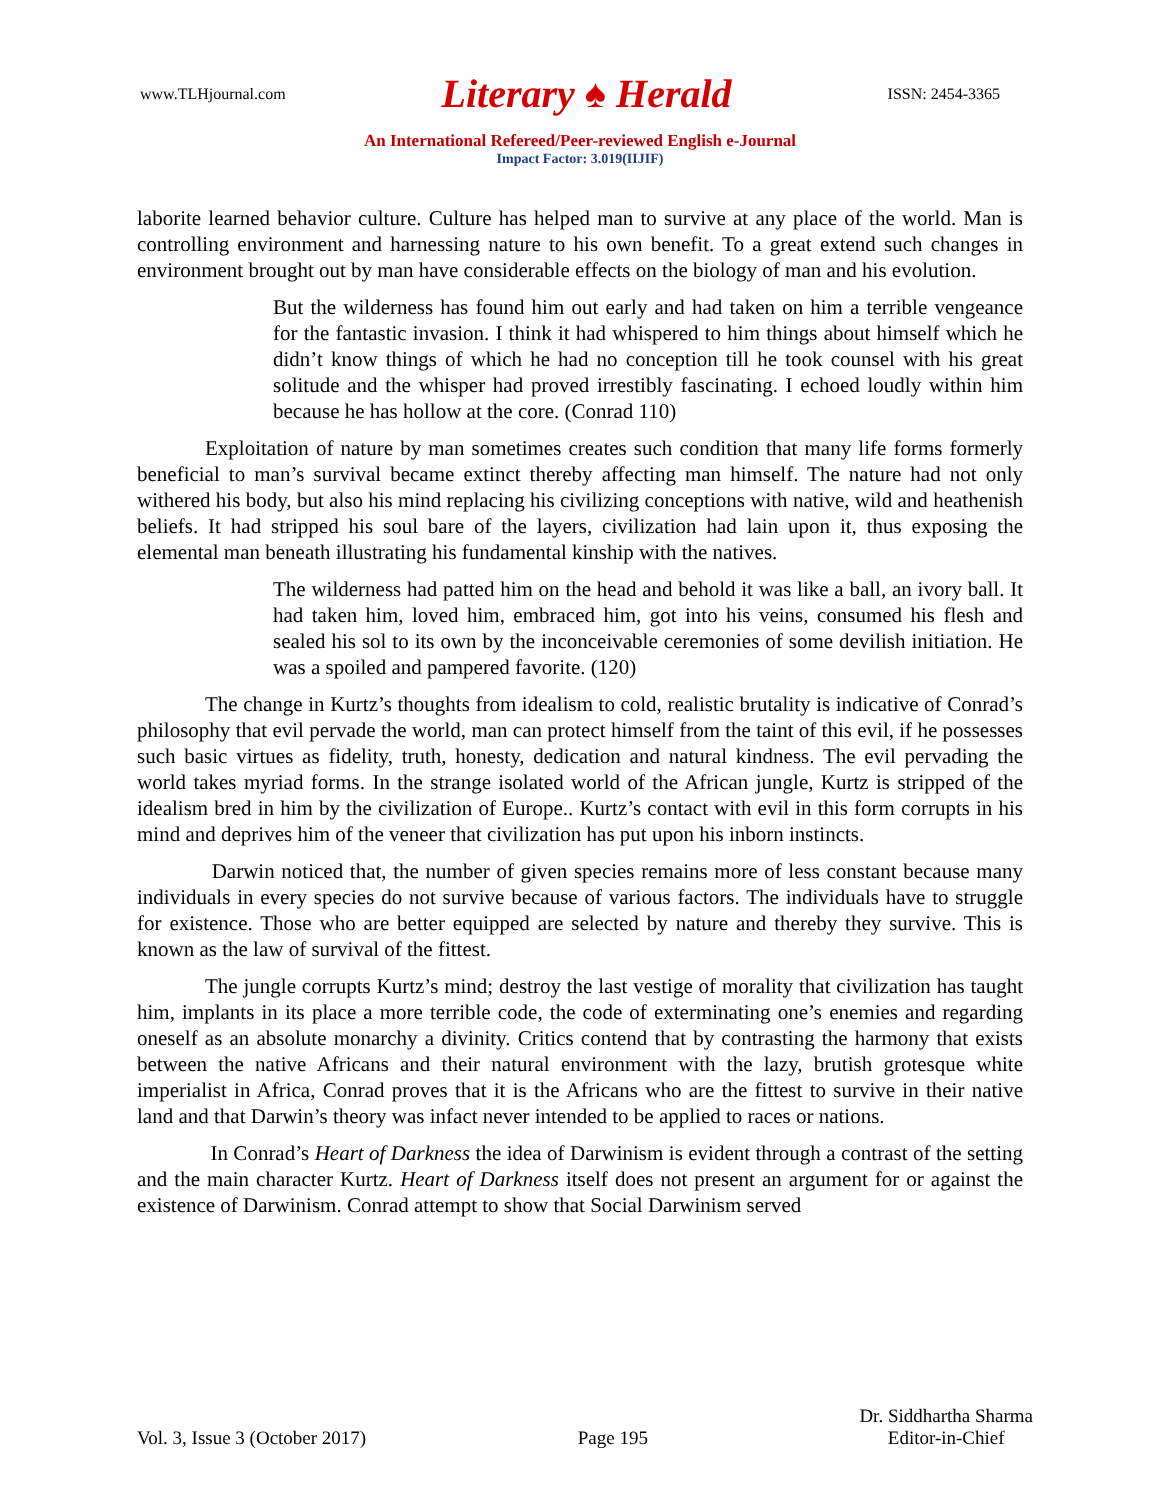www.TLHjournal.com Literary ♠ Herald ISSN: 2454-3365
An International Refereed/Peer-reviewed English e-Journal
Impact Factor: 3.019(IIJIF)
laborite learned behavior culture. Culture has helped man to survive at any place of the world. Man is controlling environment and harnessing nature to his own benefit. To a great extend such changes in environment brought out by man have considerable effects on the biology of man and his evolution.
But the wilderness has found him out early and had taken on him a terrible vengeance for the fantastic invasion. I think it had whispered to him things about himself which he didn’t know things of which he had no conception till he took counsel with his great solitude and the whisper had proved irrestibly fascinating. I echoed loudly within him because he has hollow at the core. (Conrad 110)
Exploitation of nature by man sometimes creates such condition that many life forms formerly beneficial to man’s survival became extinct thereby affecting man himself. The nature had not only withered his body, but also his mind replacing his civilizing conceptions with native, wild and heathenish beliefs. It had stripped his soul bare of the layers, civilization had lain upon it, thus exposing the elemental man beneath illustrating his fundamental kinship with the natives.
The wilderness had patted him on the head and behold it was like a ball, an ivory ball. It had taken him, loved him, embraced him, got into his veins, consumed his flesh and sealed his sol to its own by the inconceivable ceremonies of some devilish initiation. He was a spoiled and pampered favorite. (120)
The change in Kurtz’s thoughts from idealism to cold, realistic brutality is indicative of Conrad’s philosophy that evil pervade the world, man can protect himself from the taint of this evil, if he possesses such basic virtues as fidelity, truth, honesty, dedication and natural kindness. The evil pervading the world takes myriad forms. In the strange isolated world of the African jungle, Kurtz is stripped of the idealism bred in him by the civilization of Europe.. Kurtz’s contact with evil in this form corrupts in his mind and deprives him of the veneer that civilization has put upon his inborn instincts.
Darwin noticed that, the number of given species remains more of less constant because many individuals in every species do not survive because of various factors. The individuals have to struggle for existence. Those who are better equipped are selected by nature and thereby they survive. This is known as the law of survival of the fittest.
The jungle corrupts Kurtz’s mind; destroy the last vestige of morality that civilization has taught him, implants in its place a more terrible code, the code of exterminating one’s enemies and regarding oneself as an absolute monarchy a divinity. Critics contend that by contrasting the harmony that exists between the native Africans and their natural environment with the lazy, brutish grotesque white imperialist in Africa, Conrad proves that it is the Africans who are the fittest to survive in their native land and that Darwin’s theory was infact never intended to be applied to races or nations.
In Conrad’s Heart of Darkness the idea of Darwinism is evident through a contrast of the setting and the main character Kurtz. Heart of Darkness itself does not present an argument for or against the existence of Darwinism. Conrad attempt to show that Social Darwinism served
Vol. 3, Issue 3 (October 2017) Page 195 Dr. Siddhartha Sharma
Editor-in-Chief